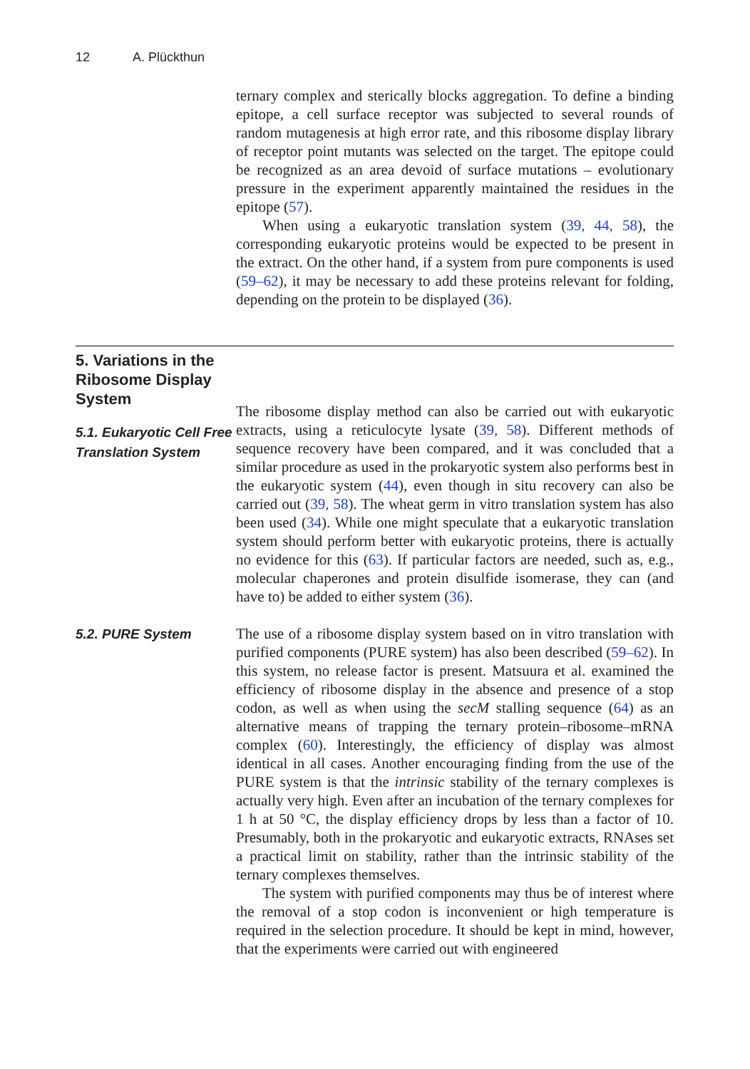12 A. Plückthun
ternary complex and sterically blocks aggregation. To define a binding epitope, a cell surface receptor was subjected to several rounds of random mutagenesis at high error rate, and this ribosome display library of receptor point mutants was selected on the target. The epitope could be recognized as an area devoid of surface mutations – evolutionary pressure in the experiment apparently maintained the residues in the epitope (57).
When using a eukaryotic translation system (39, 44, 58), the corresponding eukaryotic proteins would be expected to be present in the extract. On the other hand, if a system from pure components is used (59–62), it may be necessary to add these proteins relevant for folding, depending on the protein to be displayed (36).
5. Variations in the Ribosome Display System
5.1. Eukaryotic Cell Free Translation System
The ribosome display method can also be carried out with eukaryotic extracts, using a reticulocyte lysate (39, 58). Different methods of sequence recovery have been compared, and it was concluded that a similar procedure as used in the prokaryotic system also performs best in the eukaryotic system (44), even though in situ recovery can also be carried out (39, 58). The wheat germ in vitro translation system has also been used (34). While one might speculate that a eukaryotic translation system should perform better with eukaryotic proteins, there is actually no evidence for this (63). If particular factors are needed, such as, e.g., molecular chaperones and protein disulfide isomerase, they can (and have to) be added to either system (36).
5.2. PURE System
The use of a ribosome display system based on in vitro translation with purified components (PURE system) has also been described (59–62). In this system, no release factor is present. Matsuura et al. examined the efficiency of ribosome display in the absence and presence of a stop codon, as well as when using the secM stalling sequence (64) as an alternative means of trapping the ternary protein–ribosome–mRNA complex (60). Interestingly, the efficiency of display was almost identical in all cases. Another encouraging finding from the use of the PURE system is that the intrinsic stability of the ternary complexes is actually very high. Even after an incubation of the ternary complexes for 1 h at 50 °C, the display efficiency drops by less than a factor of 10. Presumably, both in the prokaryotic and eukaryotic extracts, RNAses set a practical limit on stability, rather than the intrinsic stability of the ternary complexes themselves.
The system with purified components may thus be of interest where the removal of a stop codon is inconvenient or high temperature is required in the selection procedure. It should be kept in mind, however, that the experiments were carried out with engineered